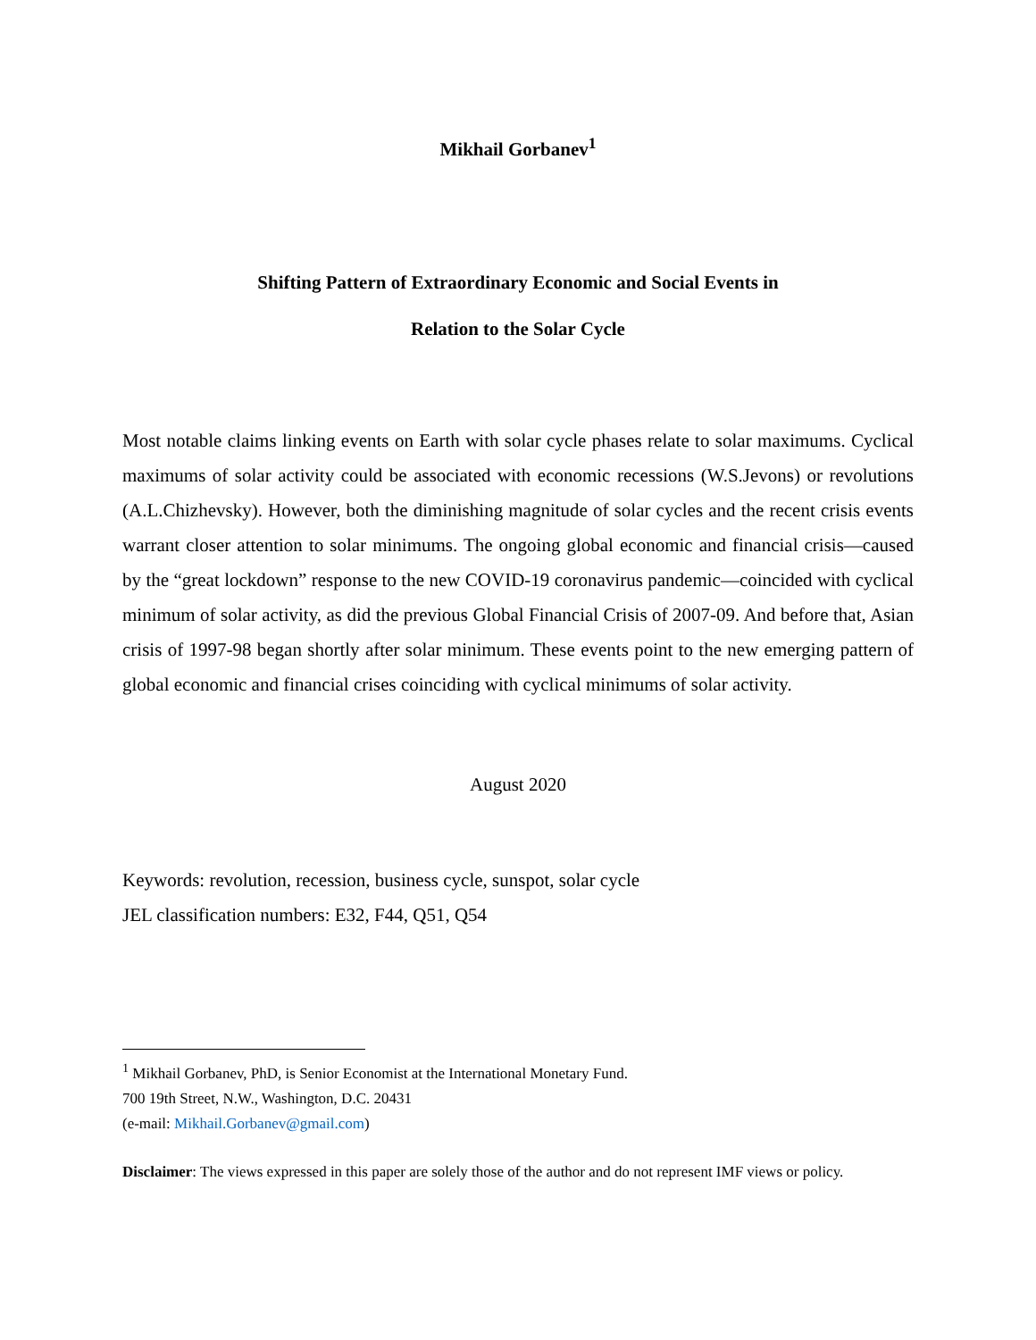Mikhail Gorbanev<sup>1</sup>
Shifting Pattern of Extraordinary Economic and Social Events in
Relation to the Solar Cycle
Most notable claims linking events on Earth with solar cycle phases relate to solar maximums. Cyclical maximums of solar activity could be associated with economic recessions (W.S.Jevons) or revolutions (A.L.Chizhevsky). However, both the diminishing magnitude of solar cycles and the recent crisis events warrant closer attention to solar minimums. The ongoing global economic and financial crisis—caused by the “great lockdown” response to the new COVID-19 coronavirus pandemic—coincided with cyclical minimum of solar activity, as did the previous Global Financial Crisis of 2007-09. And before that, Asian crisis of 1997-98 began shortly after solar minimum. These events point to the new emerging pattern of global economic and financial crises coinciding with cyclical minimums of solar activity.
August 2020
Keywords: revolution, recession, business cycle, sunspot, solar cycle
JEL classification numbers: E32, F44, Q51, Q54
<sup>1</sup> Mikhail Gorbanev, PhD, is Senior Economist at the International Monetary Fund.
700 19th Street, N.W., Washington, D.C. 20431
(e-mail: Mikhail.Gorbanev@gmail.com)
Disclaimer: The views expressed in this paper are solely those of the author and do not represent IMF views or policy.